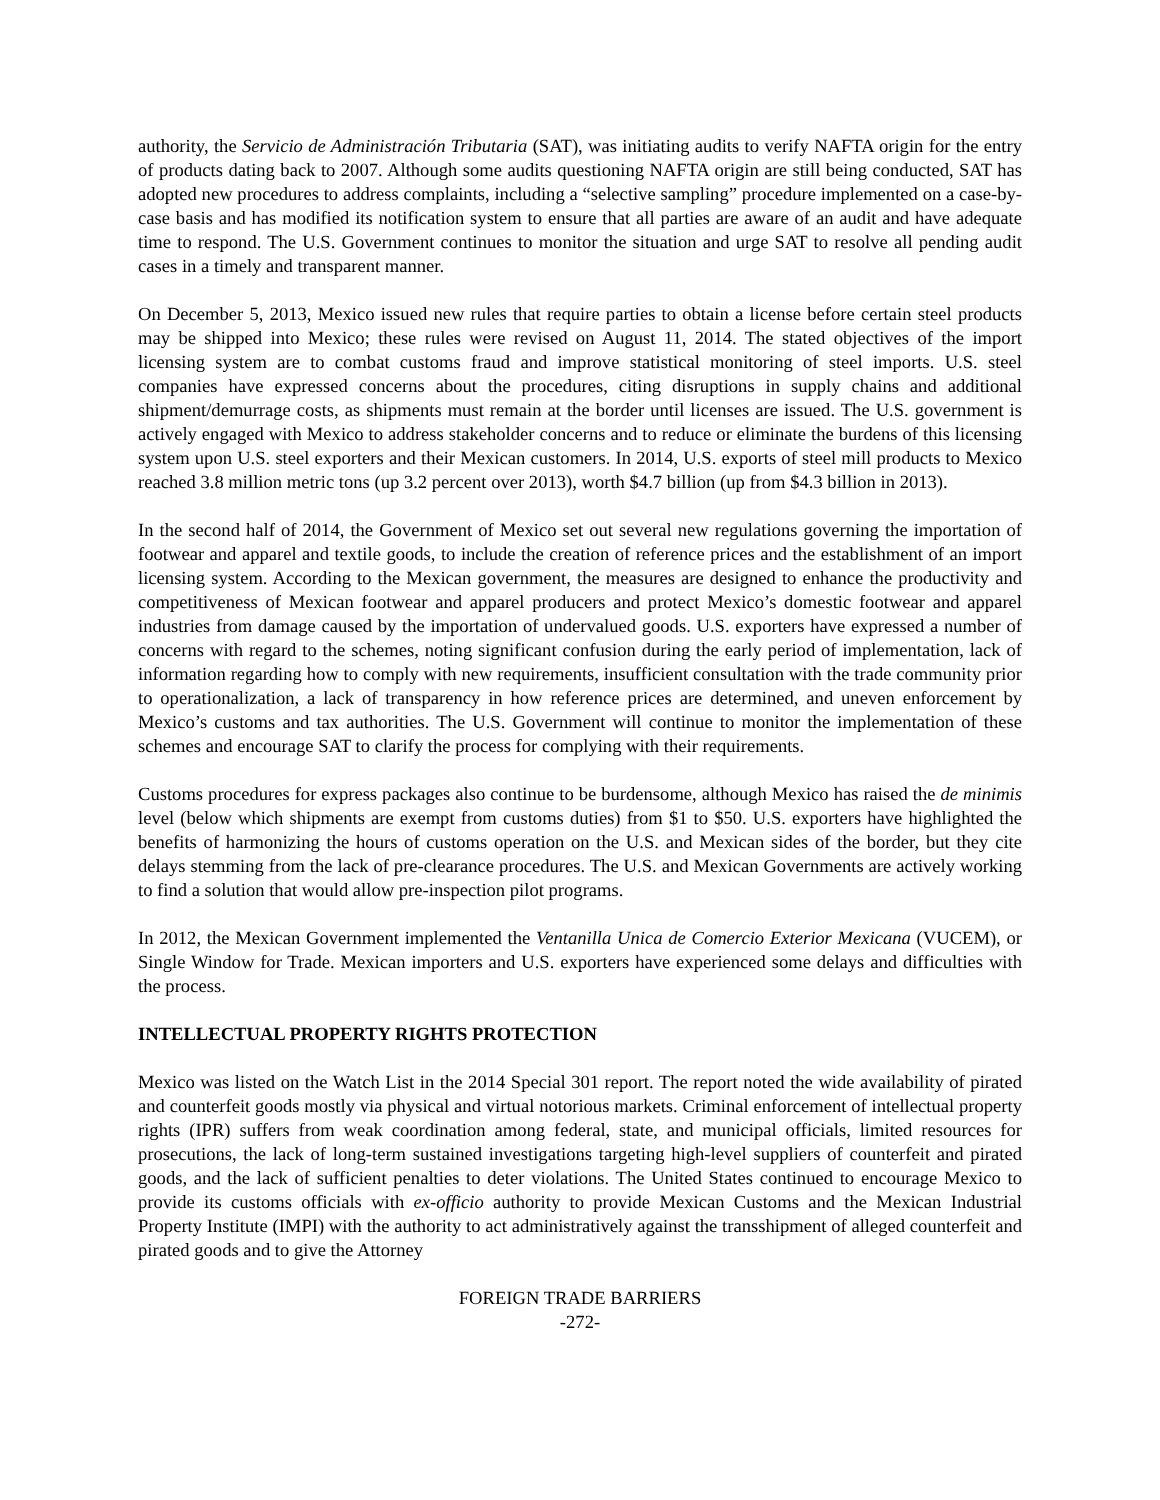authority, the Servicio de Administración Tributaria (SAT), was initiating audits to verify NAFTA origin for the entry of products dating back to 2007. Although some audits questioning NAFTA origin are still being conducted, SAT has adopted new procedures to address complaints, including a “selective sampling” procedure implemented on a case-by-case basis and has modified its notification system to ensure that all parties are aware of an audit and have adequate time to respond. The U.S. Government continues to monitor the situation and urge SAT to resolve all pending audit cases in a timely and transparent manner.
On December 5, 2013, Mexico issued new rules that require parties to obtain a license before certain steel products may be shipped into Mexico; these rules were revised on August 11, 2014. The stated objectives of the import licensing system are to combat customs fraud and improve statistical monitoring of steel imports. U.S. steel companies have expressed concerns about the procedures, citing disruptions in supply chains and additional shipment/demurrage costs, as shipments must remain at the border until licenses are issued. The U.S. government is actively engaged with Mexico to address stakeholder concerns and to reduce or eliminate the burdens of this licensing system upon U.S. steel exporters and their Mexican customers. In 2014, U.S. exports of steel mill products to Mexico reached 3.8 million metric tons (up 3.2 percent over 2013), worth $4.7 billion (up from $4.3 billion in 2013).
In the second half of 2014, the Government of Mexico set out several new regulations governing the importation of footwear and apparel and textile goods, to include the creation of reference prices and the establishment of an import licensing system. According to the Mexican government, the measures are designed to enhance the productivity and competitiveness of Mexican footwear and apparel producers and protect Mexico’s domestic footwear and apparel industries from damage caused by the importation of undervalued goods. U.S. exporters have expressed a number of concerns with regard to the schemes, noting significant confusion during the early period of implementation, lack of information regarding how to comply with new requirements, insufficient consultation with the trade community prior to operationalization, a lack of transparency in how reference prices are determined, and uneven enforcement by Mexico’s customs and tax authorities. The U.S. Government will continue to monitor the implementation of these schemes and encourage SAT to clarify the process for complying with their requirements.
Customs procedures for express packages also continue to be burdensome, although Mexico has raised the de minimis level (below which shipments are exempt from customs duties) from $1 to $50. U.S. exporters have highlighted the benefits of harmonizing the hours of customs operation on the U.S. and Mexican sides of the border, but they cite delays stemming from the lack of pre-clearance procedures. The U.S. and Mexican Governments are actively working to find a solution that would allow pre-inspection pilot programs.
In 2012, the Mexican Government implemented the Ventanilla Unica de Comercio Exterior Mexicana (VUCEM), or Single Window for Trade. Mexican importers and U.S. exporters have experienced some delays and difficulties with the process.
INTELLECTUAL PROPERTY RIGHTS PROTECTION
Mexico was listed on the Watch List in the 2014 Special 301 report. The report noted the wide availability of pirated and counterfeit goods mostly via physical and virtual notorious markets. Criminal enforcement of intellectual property rights (IPR) suffers from weak coordination among federal, state, and municipal officials, limited resources for prosecutions, the lack of long-term sustained investigations targeting high-level suppliers of counterfeit and pirated goods, and the lack of sufficient penalties to deter violations. The United States continued to encourage Mexico to provide its customs officials with ex-officio authority to provide Mexican Customs and the Mexican Industrial Property Institute (IMPI) with the authority to act administratively against the transshipment of alleged counterfeit and pirated goods and to give the Attorney
FOREIGN TRADE BARRIERS
-272-